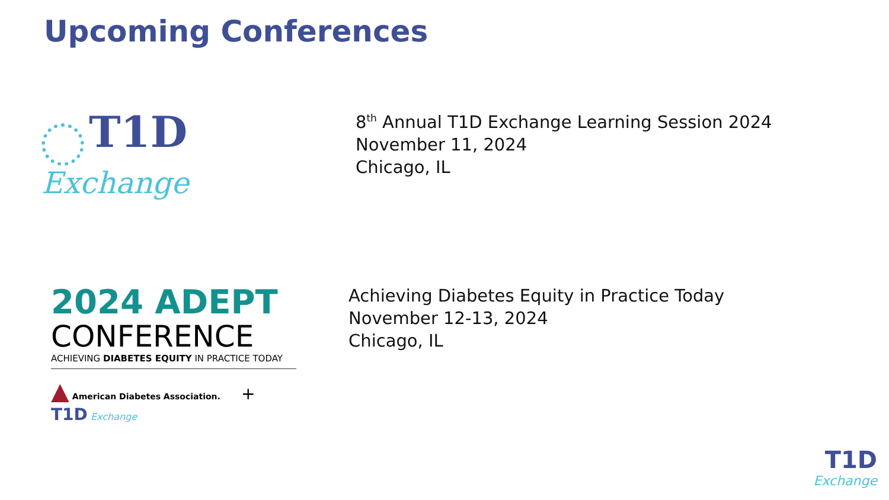Upcoming Conferences
T1D Exchange
8<sup>th</sup> Annual T1D Exchange Learning Session 2024
November 11, 2024
Chicago, IL
2024 ADEPT
CONFERENCE
ACHIEVING DIABETES EQUITY IN PRACTICE TODAY
▲ American Diabetes Association. + T1D Exchange
Achieving Diabetes Equity in Practice Today
November 12-13, 2024
Chicago, IL
T1D
Exchange